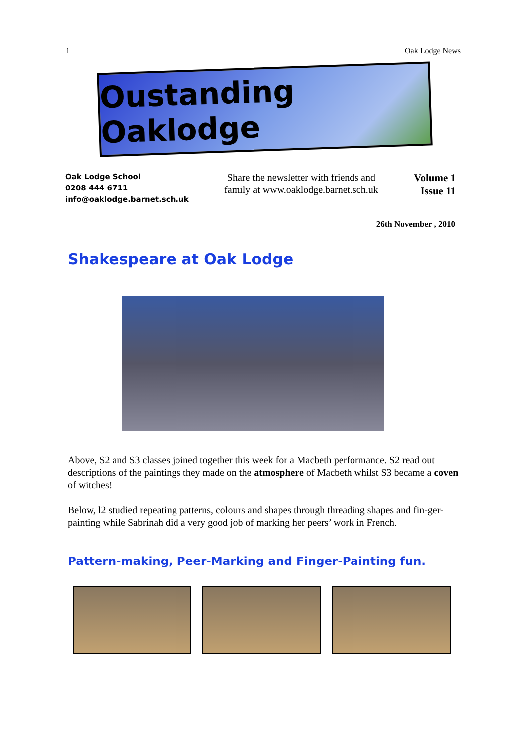1 Oak Lodge News
Oustanding Oaklodge
Oak Lodge School
0208 444 6711
info@oaklodge.barnet.sch.uk
Share the newsletter with friends and family at www.oaklodge.barnet.sch.uk
Volume 1
Issue 11
26th November , 2010
Shakespeare at Oak Lodge
Above, S2 and S3 classes joined together this week for a Macbeth performance. S2 read out descriptions of the paintings they made on the atmosphere of Macbeth whilst S3 became a coven of witches!
Below, l2 studied repeating patterns, colours and shapes through threading shapes and fin-ger-painting while Sabrinah did a very good job of marking her peers’ work in French.
Pattern-making, Peer-Marking and Finger-Painting fun.